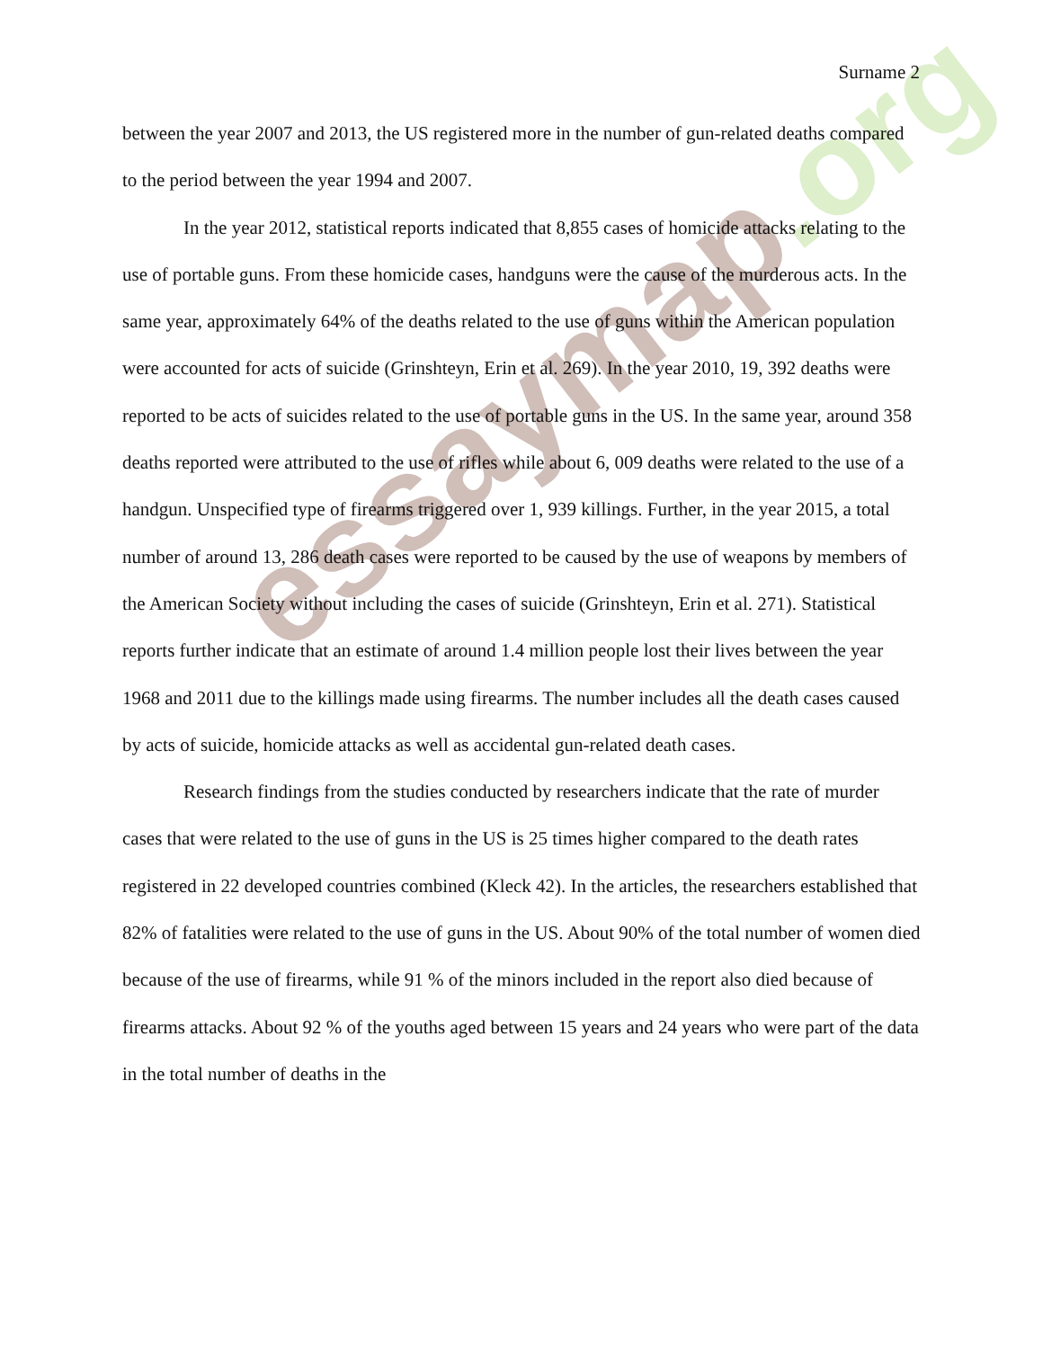essaymap.org
Surname 2
between the year 2007 and 2013, the US registered more in the number of gun-related deaths compared to the period between the year 1994 and 2007.
In the year 2012, statistical reports indicated that 8,855 cases of homicide attacks relating to the use of portable guns. From these homicide cases, handguns were the cause of the murderous acts. In the same year, approximately 64% of the deaths related to the use of guns within the American population were accounted for acts of suicide (Grinshteyn, Erin et al. 269). In the year 2010, 19, 392 deaths were reported to be acts of suicides related to the use of portable guns in the US. In the same year, around 358 deaths reported were attributed to the use of rifles while about 6, 009 deaths were related to the use of a handgun. Unspecified type of firearms triggered over 1, 939 killings. Further, in the year 2015, a total number of around 13, 286 death cases were reported to be caused by the use of weapons by members of the American Society without including the cases of suicide (Grinshteyn, Erin et al. 271). Statistical reports further indicate that an estimate of around 1.4 million people lost their lives between the year 1968 and 2011 due to the killings made using firearms. The number includes all the death cases caused by acts of suicide, homicide attacks as well as accidental gun-related death cases.
Research findings from the studies conducted by researchers indicate that the rate of murder cases that were related to the use of guns in the US is 25 times higher compared to the death rates registered in 22 developed countries combined (Kleck 42). In the articles, the researchers established that 82% of fatalities were related to the use of guns in the US. About 90% of the total number of women died because of the use of firearms, while 91 % of the minors included in the report also died because of firearms attacks. About 92 % of the youths aged between 15 years and 24 years who were part of the data in the total number of deaths in the